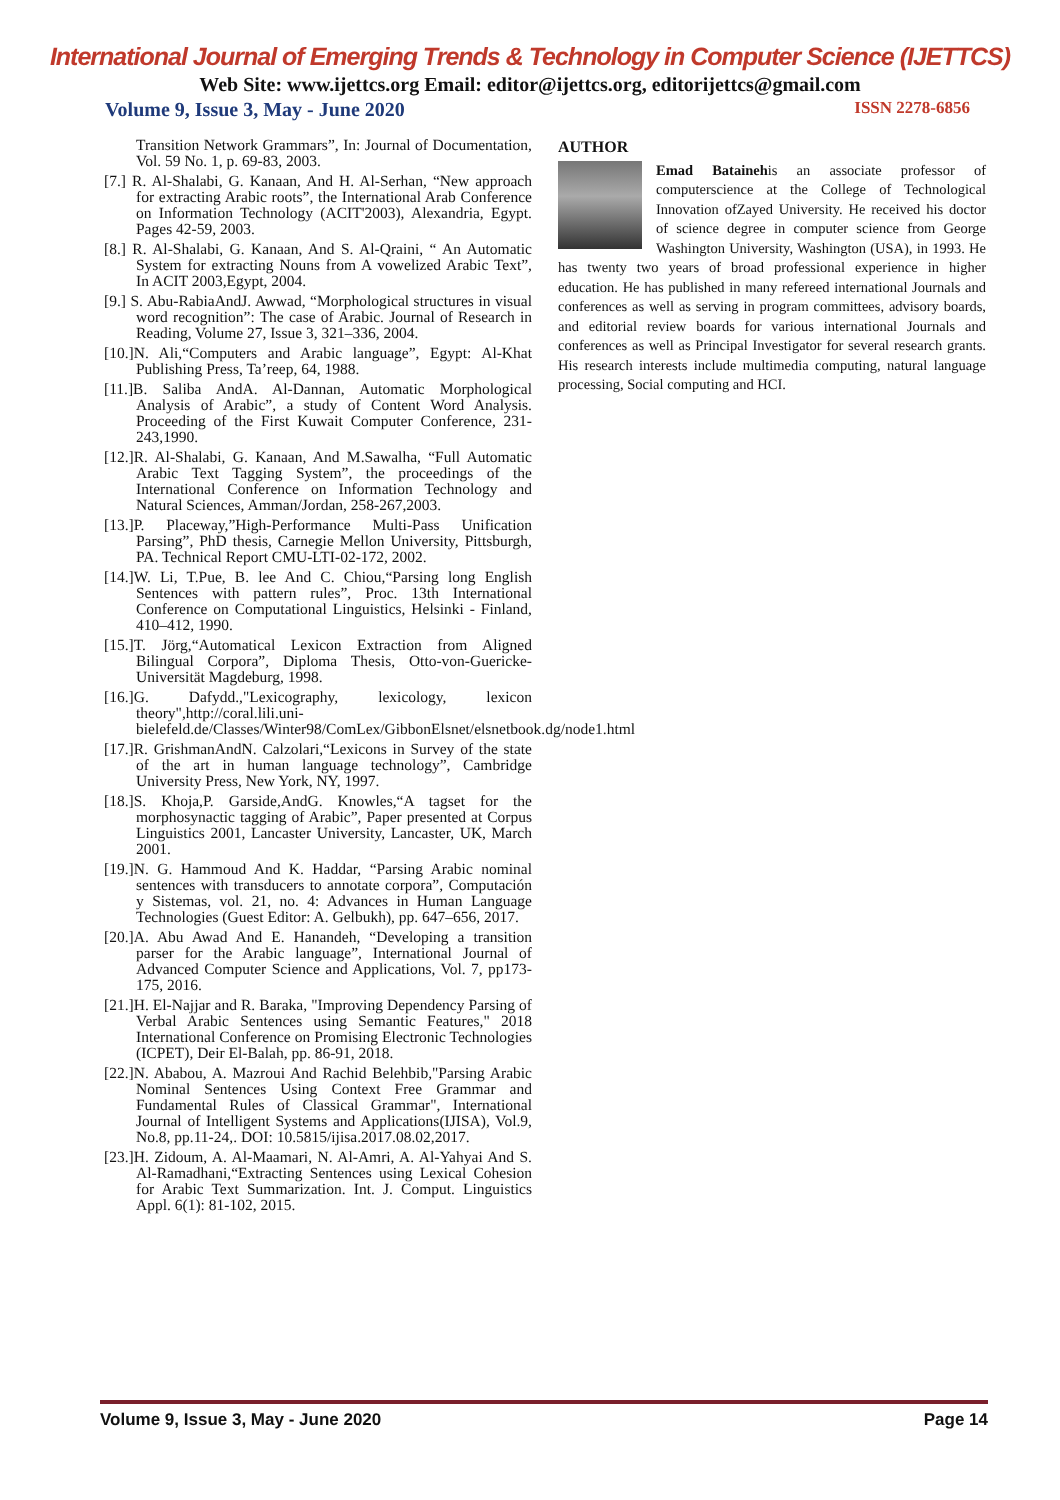International Journal of Emerging Trends & Technology in Computer Science (IJETTCS)
Web Site: www.ijettcs.org Email: editor@ijettcs.org, editorijettcs@gmail.com
Volume 9, Issue 3, May - June 2020 ISSN 2278-6856
Transition Network Grammars”, In: Journal of Documentation, Vol. 59 No. 1, p. 69-83, 2003.
[7.] R. Al-Shalabi, G. Kanaan, And H. Al-Serhan, “New approach for extracting Arabic roots”, the International Arab Conference on Information Technology (ACIT'2003), Alexandria, Egypt. Pages 42-59, 2003.
[8.] R. Al-Shalabi, G. Kanaan, And S. Al-Qraini, “ An Automatic System for extracting Nouns from A vowelized Arabic Text”, In ACIT 2003,Egypt, 2004.
[9.] S. Abu-RabiaAndJ. Awwad, “Morphological structures in visual word recognition”: The case of Arabic. Journal of Research in Reading, Volume 27, Issue 3, 321–336, 2004.
[10.]N. Ali,“Computers and Arabic language”, Egypt: Al-Khat Publishing Press, Ta’reep, 64, 1988.
[11.]B. Saliba AndA. Al-Dannan, Automatic Morphological Analysis of Arabic”, a study of Content Word Analysis. Proceeding of the First Kuwait Computer Conference, 231-243,1990.
[12.]R. Al-Shalabi, G. Kanaan, And M.Sawalha, “Full Automatic Arabic Text Tagging System”, the proceedings of the International Conference on Information Technology and Natural Sciences, Amman/Jordan, 258-267,2003.
[13.]P. Placeway,”High-Performance Multi-Pass Unification Parsing”, PhD thesis, Carnegie Mellon University, Pittsburgh, PA. Technical Report CMU-LTI-02-172, 2002.
[14.]W. Li, T.Pue, B. lee And C. Chiou,“Parsing long English Sentences with pattern rules”, Proc. 13th International Conference on Computational Linguistics, Helsinki - Finland, 410–412, 1990.
[15.]T. Jörg,“Automatical Lexicon Extraction from Aligned Bilingual Corpora”, Diploma Thesis, Otto-von-Guericke-Universität Magdeburg, 1998.
[16.]G. Dafydd.,"Lexicography, lexicology, lexicon theory",http://coral.lili.uni-bielefeld.de/Classes/Winter98/ComLex/GibbonElsnet/elsnetbook.dg/node1.html
[17.]R. GrishmanAndN. Calzolari,“Lexicons in Survey of the state of the art in human language technology”, Cambridge University Press, New York, NY, 1997.
[18.]S. Khoja,P. Garside,AndG. Knowles,“A tagset for the morphosynactic tagging of Arabic”, Paper presented at Corpus Linguistics 2001, Lancaster University, Lancaster, UK, March 2001.
[19.]N. G. Hammoud And K. Haddar, “Parsing Arabic nominal sentences with transducers to annotate corpora”, Computación y Sistemas, vol. 21, no. 4: Advances in Human Language Technologies (Guest Editor: A. Gelbukh), pp. 647–656, 2017.
[20.]A. Abu Awad And E. Hanandeh, “Developing a transition parser for the Arabic language”, International Journal of Advanced Computer Science and Applications, Vol. 7, pp173-175, 2016.
[21.]H. El-Najjar and R. Baraka, "Improving Dependency Parsing of Verbal Arabic Sentences using Semantic Features," 2018 International Conference on Promising Electronic Technologies (ICPET), Deir El-Balah, pp. 86-91, 2018.
[22.]N. Ababou, A. Mazroui And Rachid Belehbib,"Parsing Arabic Nominal Sentences Using Context Free Grammar and Fundamental Rules of Classical Grammar", International Journal of Intelligent Systems and Applications(IJISA), Vol.9, No.8, pp.11-24,. DOI: 10.5815/ijisa.2017.08.02,2017.
[23.]H. Zidoum, A. Al-Maamari, N. Al-Amri, A. Al-Yahyai And S. Al-Ramadhani,“Extracting Sentences using Lexical Cohesion for Arabic Text Summarization. Int. J. Comput. Linguistics Appl. 6(1): 81-102, 2015.
AUTHOR
Emad Batainehis an associate professor of computerscience at the College of Technological Innovation ofZayed University. He received his doctor of science degree in computer science from George Washington University, Washington (USA), in 1993. He has twenty two years of broad professional experience in higher education. He has published in many refereed international Journals and conferences as well as serving in program committees, advisory boards, and editorial review boards for various international Journals and conferences as well as Principal Investigator for several research grants. His research interests include multimedia computing, natural language processing, Social computing and HCI.
Volume 9, Issue 3, May - June 2020 Page 14